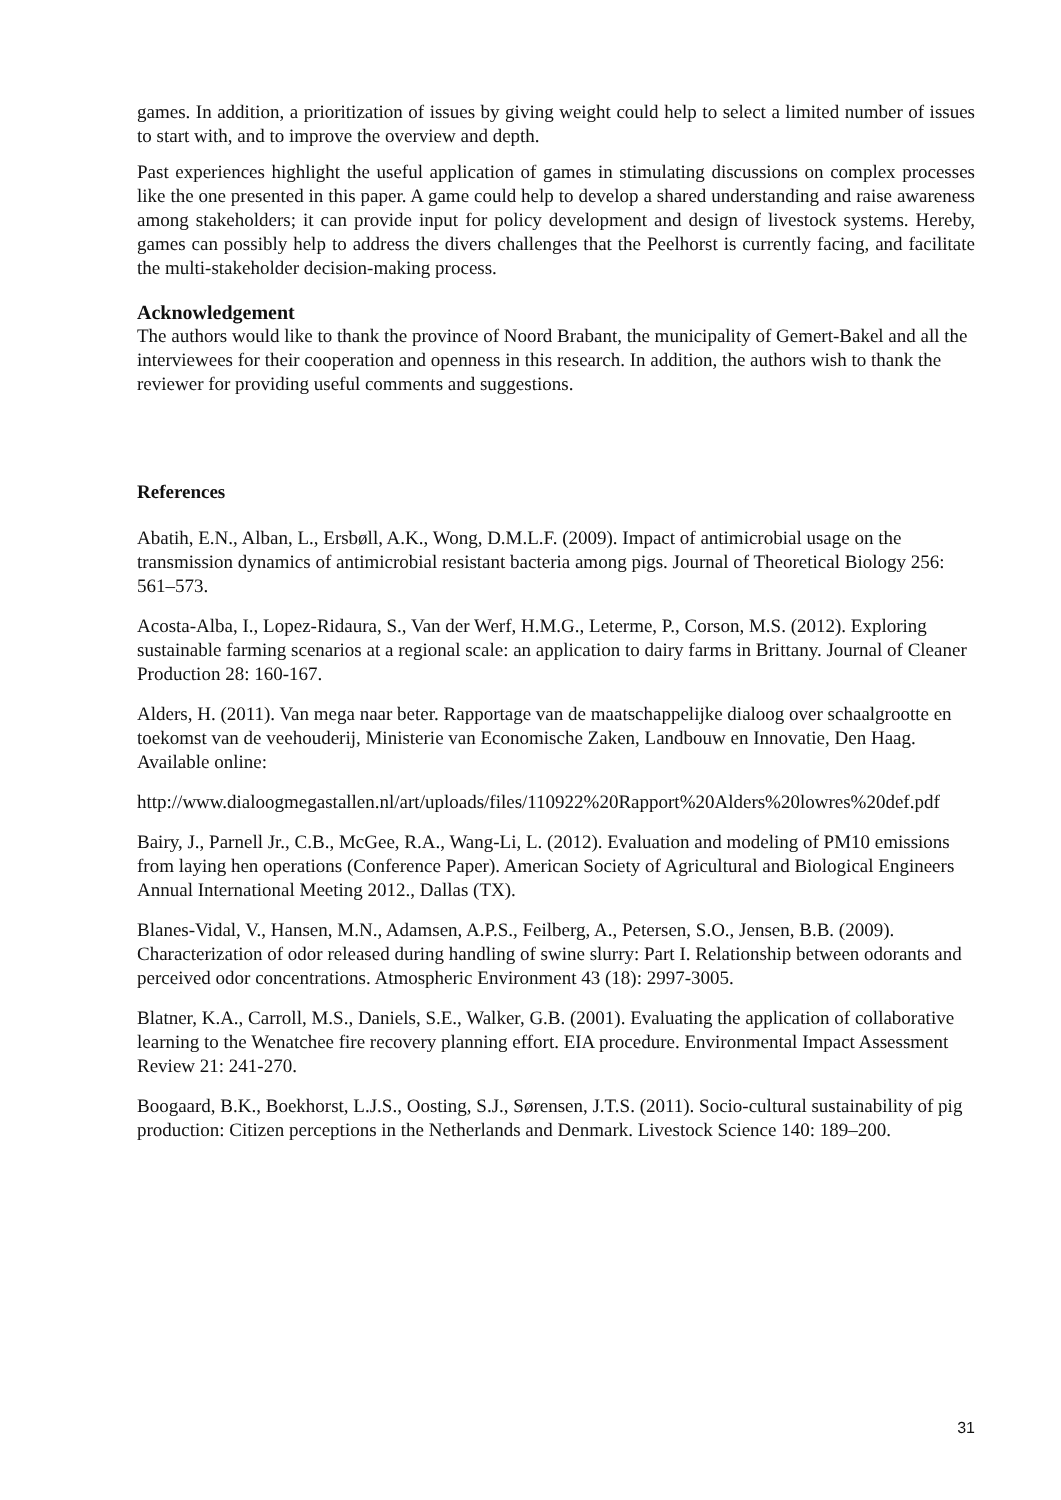games. In addition, a prioritization of issues by giving weight could help to select a limited number of issues to start with, and to improve the overview and depth.
Past experiences highlight the useful application of games in stimulating discussions on complex processes like the one presented in this paper. A game could help to develop a shared understanding and raise awareness among stakeholders; it can provide input for policy development and design of livestock systems. Hereby, games can possibly help to address the divers challenges that the Peelhorst is currently facing, and facilitate the multi-stakeholder decision-making process.
Acknowledgement
The authors would like to thank the province of Noord Brabant, the municipality of Gemert-Bakel and all the interviewees for their cooperation and openness in this research. In addition, the authors wish to thank the reviewer for providing useful comments and suggestions.
References
Abatih, E.N., Alban, L., Ersbøll, A.K., Wong, D.M.L.F. (2009). Impact of antimicrobial usage on the transmission dynamics of antimicrobial resistant bacteria among pigs. Journal of Theoretical Biology 256: 561–573.
Acosta-Alba, I., Lopez-Ridaura, S., Van der Werf, H.M.G., Leterme, P., Corson, M.S. (2012). Exploring sustainable farming scenarios at a regional scale: an application to dairy farms in Brittany. Journal of Cleaner Production 28: 160-167.
Alders, H. (2011). Van mega naar beter. Rapportage van de maatschappelijke dialoog over schaalgrootte en toekomst van de veehouderij, Ministerie van Economische Zaken, Landbouw en Innovatie, Den Haag.
Available online:
http://www.dialoogmegastallen.nl/art/uploads/files/110922%20Rapport%20Alders%20lowres%20def.pdf
Bairy, J., Parnell Jr., C.B., McGee, R.A., Wang-Li, L. (2012). Evaluation and modeling of PM10 emissions from laying hen operations (Conference Paper). American Society of Agricultural and Biological Engineers Annual International Meeting 2012., Dallas (TX).
Blanes-Vidal, V., Hansen, M.N., Adamsen, A.P.S., Feilberg, A., Petersen, S.O., Jensen, B.B. (2009). Characterization of odor released during handling of swine slurry: Part I. Relationship between odorants and perceived odor concentrations. Atmospheric Environment 43 (18): 2997-3005.
Blatner, K.A., Carroll, M.S., Daniels, S.E., Walker, G.B. (2001). Evaluating the application of collaborative learning to the Wenatchee fire recovery planning effort. EIA procedure. Environmental Impact Assessment Review 21: 241-270.
Boogaard, B.K., Boekhorst, L.J.S., Oosting, S.J., Sørensen, J.T.S. (2011). Socio-cultural sustainability of pig production: Citizen perceptions in the Netherlands and Denmark. Livestock Science 140: 189–200.
31